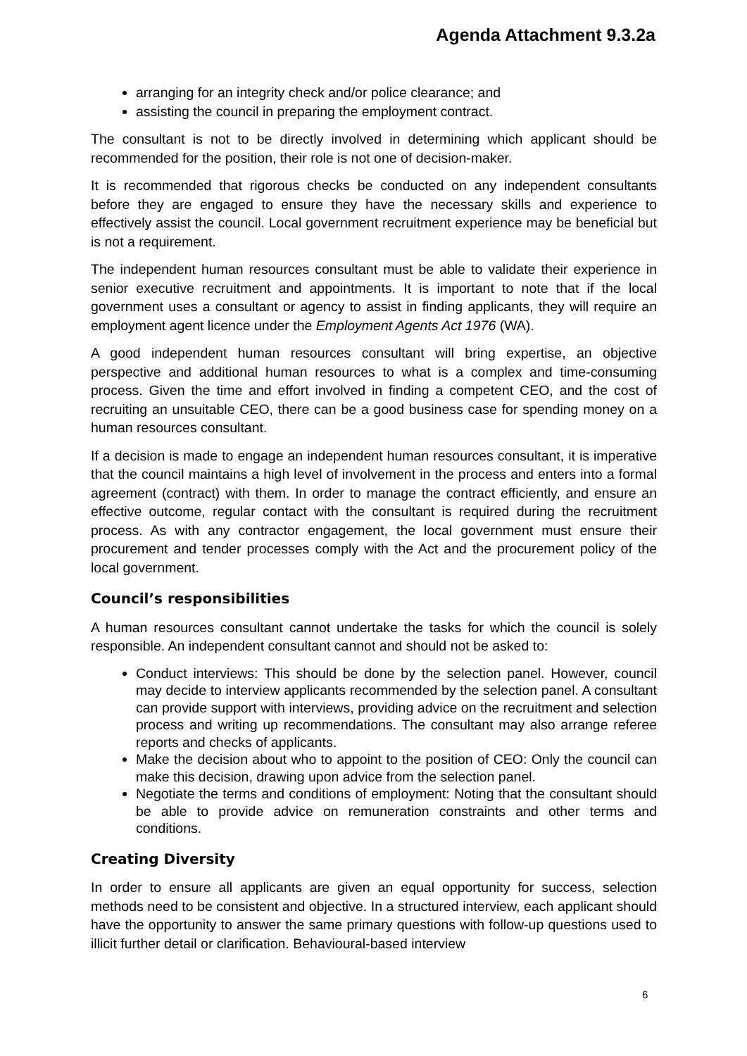Agenda Attachment 9.3.2a
arranging for an integrity check and/or police clearance; and
assisting the council in preparing the employment contract.
The consultant is not to be directly involved in determining which applicant should be recommended for the position, their role is not one of decision-maker.
It is recommended that rigorous checks be conducted on any independent consultants before they are engaged to ensure they have the necessary skills and experience to effectively assist the council. Local government recruitment experience may be beneficial but is not a requirement.
The independent human resources consultant must be able to validate their experience in senior executive recruitment and appointments. It is important to note that if the local government uses a consultant or agency to assist in finding applicants, they will require an employment agent licence under the Employment Agents Act 1976 (WA).
A good independent human resources consultant will bring expertise, an objective perspective and additional human resources to what is a complex and time-consuming process. Given the time and effort involved in finding a competent CEO, and the cost of recruiting an unsuitable CEO, there can be a good business case for spending money on a human resources consultant.
If a decision is made to engage an independent human resources consultant, it is imperative that the council maintains a high level of involvement in the process and enters into a formal agreement (contract) with them. In order to manage the contract efficiently, and ensure an effective outcome, regular contact with the consultant is required during the recruitment process. As with any contractor engagement, the local government must ensure their procurement and tender processes comply with the Act and the procurement policy of the local government.
Council’s responsibilities
A human resources consultant cannot undertake the tasks for which the council is solely responsible. An independent consultant cannot and should not be asked to:
Conduct interviews: This should be done by the selection panel. However, council may decide to interview applicants recommended by the selection panel. A consultant can provide support with interviews, providing advice on the recruitment and selection process and writing up recommendations. The consultant may also arrange referee reports and checks of applicants.
Make the decision about who to appoint to the position of CEO: Only the council can make this decision, drawing upon advice from the selection panel.
Negotiate the terms and conditions of employment: Noting that the consultant should be able to provide advice on remuneration constraints and other terms and conditions.
Creating Diversity
In order to ensure all applicants are given an equal opportunity for success, selection methods need to be consistent and objective. In a structured interview, each applicant should have the opportunity to answer the same primary questions with follow-up questions used to illicit further detail or clarification. Behavioural-based interview
6